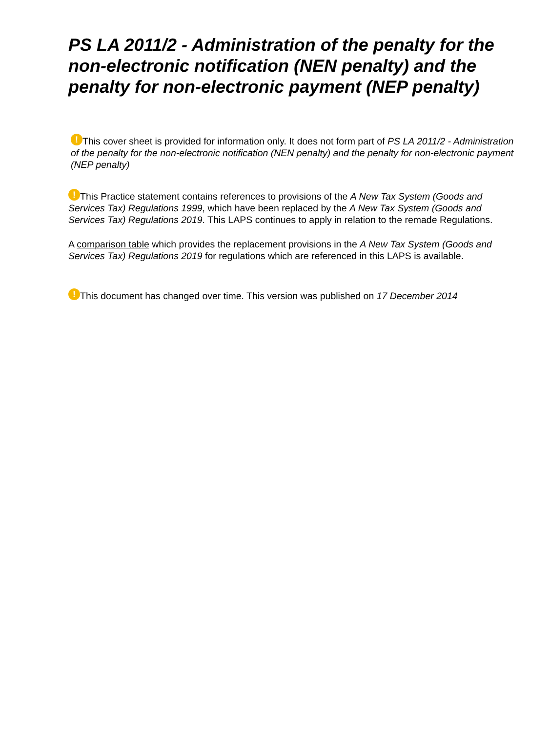PS LA 2011/2 - Administration of the penalty for the non-electronic notification (NEN penalty) and the penalty for non-electronic payment (NEP penalty)
! This cover sheet is provided for information only. It does not form part of PS LA 2011/2 - Administration of the penalty for the non-electronic notification (NEN penalty) and the penalty for non-electronic payment (NEP penalty)
! This Practice statement contains references to provisions of the A New Tax System (Goods and Services Tax) Regulations 1999, which have been replaced by the A New Tax System (Goods and Services Tax) Regulations 2019. This LAPS continues to apply in relation to the remade Regulations.
A comparison table which provides the replacement provisions in the A New Tax System (Goods and Services Tax) Regulations 2019 for regulations which are referenced in this LAPS is available.
! This document has changed over time. This version was published on 17 December 2014